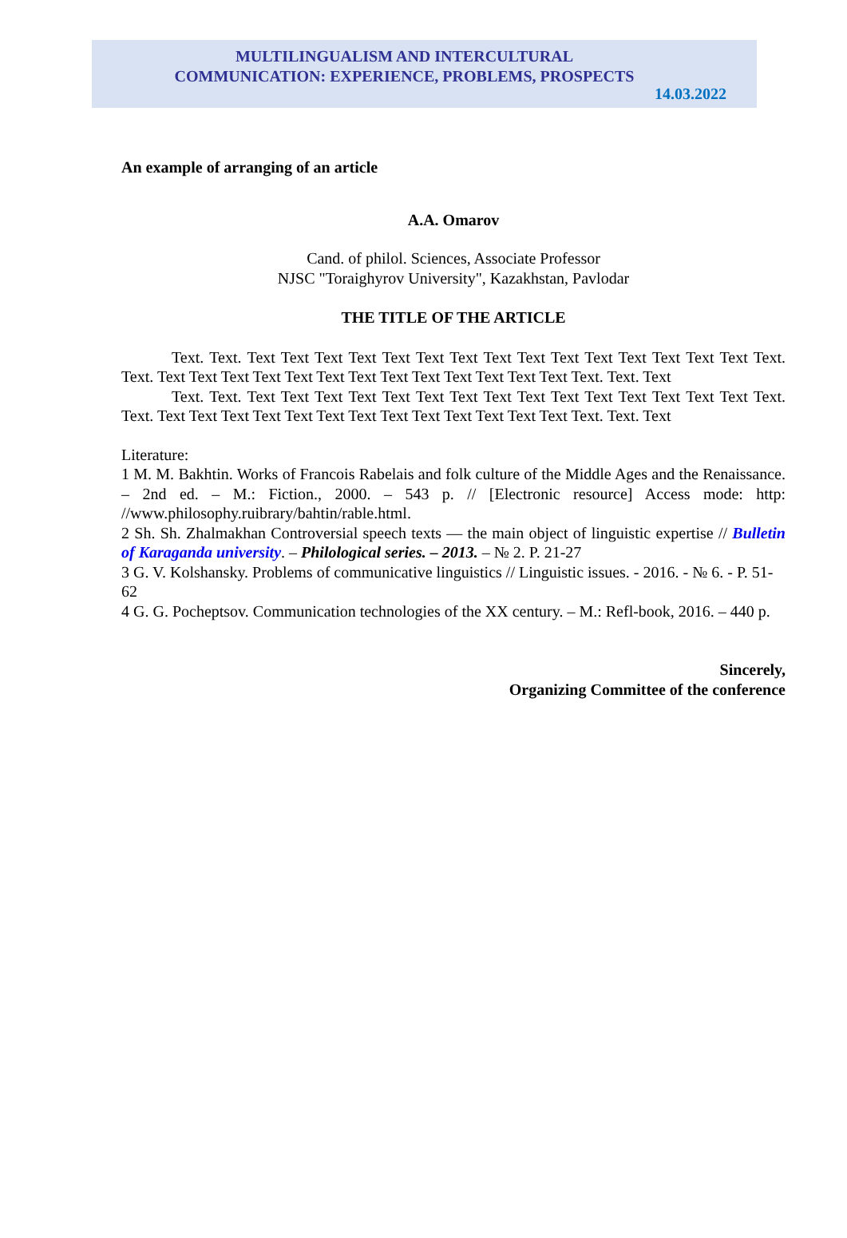MULTILINGUALISM AND INTERCULTURAL
COMMUNICATION: EXPERIENCE, PROBLEMS, PROSPECTS
14.03.2022
An example of arranging of an article
A.A. Omarov
Cand. of philol. Sciences, Associate Professor
NJSC "Toraighyrov University", Kazakhstan, Pavlodar
THE TITLE OF THE ARTICLE
Text. Text. Text Text Text Text Text Text Text Text Text Text Text Text Text Text Text Text. Text. Text Text Text Text Text Text Text Text Text Text Text Text Text Text. Text. Text
Text. Text. Text Text Text Text Text Text Text Text Text Text Text Text Text Text Text Text. Text. Text Text Text Text Text Text Text Text Text Text Text Text Text Text. Text. Text
Literature:
1 M. M. Bakhtin. Works of Francois Rabelais and folk culture of the Middle Ages and the Renaissance. – 2nd ed. – M.: Fiction., 2000. – 543 p. // [Electronic resource] Access mode: http: //www.philosophy.ruibrary/bahtin/rable.html.
2 Sh. Sh. Zhalmakhan Controversial speech texts — the main object of linguistic expertise // Bulletin of Karaganda university. – Philological series. – 2013. – № 2. P. 21-27
3 G. V. Kolshansky. Problems of communicative linguistics // Linguistic issues. - 2016. - № 6. - P. 51-62
4 G. G. Pocheptsov. Communication technologies of the XX century. – M.: Refl-book, 2016. – 440 p.
Sincerely,
Organizing Committee of the conference